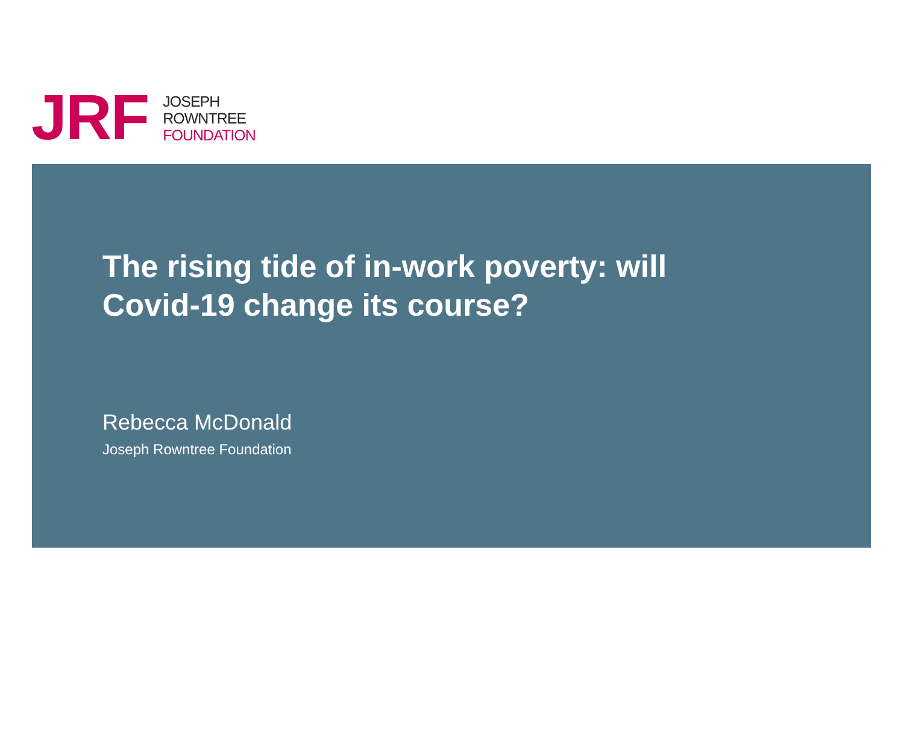JRF
JOSEPH
ROWNTREE
FOUNDATION
The rising tide of in-work poverty: will
Covid-19 change its course?
Rebecca McDonald
Joseph Rowntree Foundation